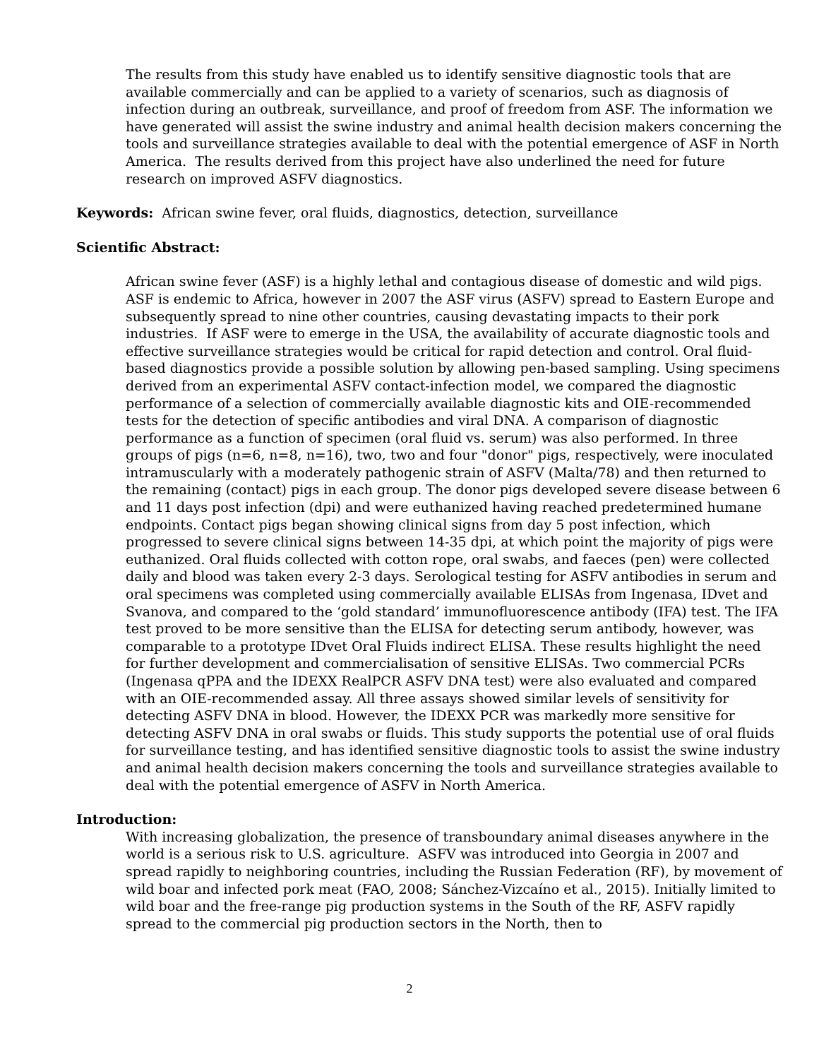The results from this study have enabled us to identify sensitive diagnostic tools that are available commercially and can be applied to a variety of scenarios, such as diagnosis of infection during an outbreak, surveillance, and proof of freedom from ASF. The information we have generated will assist the swine industry and animal health decision makers concerning the tools and surveillance strategies available to deal with the potential emergence of ASF in North America. The results derived from this project have also underlined the need for future research on improved ASFV diagnostics.
Keywords: African swine fever, oral fluids, diagnostics, detection, surveillance
Scientific Abstract:
African swine fever (ASF) is a highly lethal and contagious disease of domestic and wild pigs. ASF is endemic to Africa, however in 2007 the ASF virus (ASFV) spread to Eastern Europe and subsequently spread to nine other countries, causing devastating impacts to their pork industries. If ASF were to emerge in the USA, the availability of accurate diagnostic tools and effective surveillance strategies would be critical for rapid detection and control. Oral fluid-based diagnostics provide a possible solution by allowing pen-based sampling. Using specimens derived from an experimental ASFV contact-infection model, we compared the diagnostic performance of a selection of commercially available diagnostic kits and OIE-recommended tests for the detection of specific antibodies and viral DNA. A comparison of diagnostic performance as a function of specimen (oral fluid vs. serum) was also performed. In three groups of pigs (n=6, n=8, n=16), two, two and four "donor" pigs, respectively, were inoculated intramuscularly with a moderately pathogenic strain of ASFV (Malta/78) and then returned to the remaining (contact) pigs in each group. The donor pigs developed severe disease between 6 and 11 days post infection (dpi) and were euthanized having reached predetermined humane endpoints. Contact pigs began showing clinical signs from day 5 post infection, which progressed to severe clinical signs between 14-35 dpi, at which point the majority of pigs were euthanized. Oral fluids collected with cotton rope, oral swabs, and faeces (pen) were collected daily and blood was taken every 2-3 days. Serological testing for ASFV antibodies in serum and oral specimens was completed using commercially available ELISAs from Ingenasa, IDvet and Svanova, and compared to the ‘gold standard’ immunofluorescence antibody (IFA) test. The IFA test proved to be more sensitive than the ELISA for detecting serum antibody, however, was comparable to a prototype IDvet Oral Fluids indirect ELISA. These results highlight the need for further development and commercialisation of sensitive ELISAs. Two commercial PCRs (Ingenasa qPPA and the IDEXX RealPCR ASFV DNA test) were also evaluated and compared with an OIE-recommended assay. All three assays showed similar levels of sensitivity for detecting ASFV DNA in blood. However, the IDEXX PCR was markedly more sensitive for detecting ASFV DNA in oral swabs or fluids. This study supports the potential use of oral fluids for surveillance testing, and has identified sensitive diagnostic tools to assist the swine industry and animal health decision makers concerning the tools and surveillance strategies available to deal with the potential emergence of ASFV in North America.
Introduction:
With increasing globalization, the presence of transboundary animal diseases anywhere in the world is a serious risk to U.S. agriculture. ASFV was introduced into Georgia in 2007 and spread rapidly to neighboring countries, including the Russian Federation (RF), by movement of wild boar and infected pork meat (FAO, 2008; Sánchez-Vizcaíno et al., 2015). Initially limited to wild boar and the free-range pig production systems in the South of the RF, ASFV rapidly spread to the commercial pig production sectors in the North, then to
2